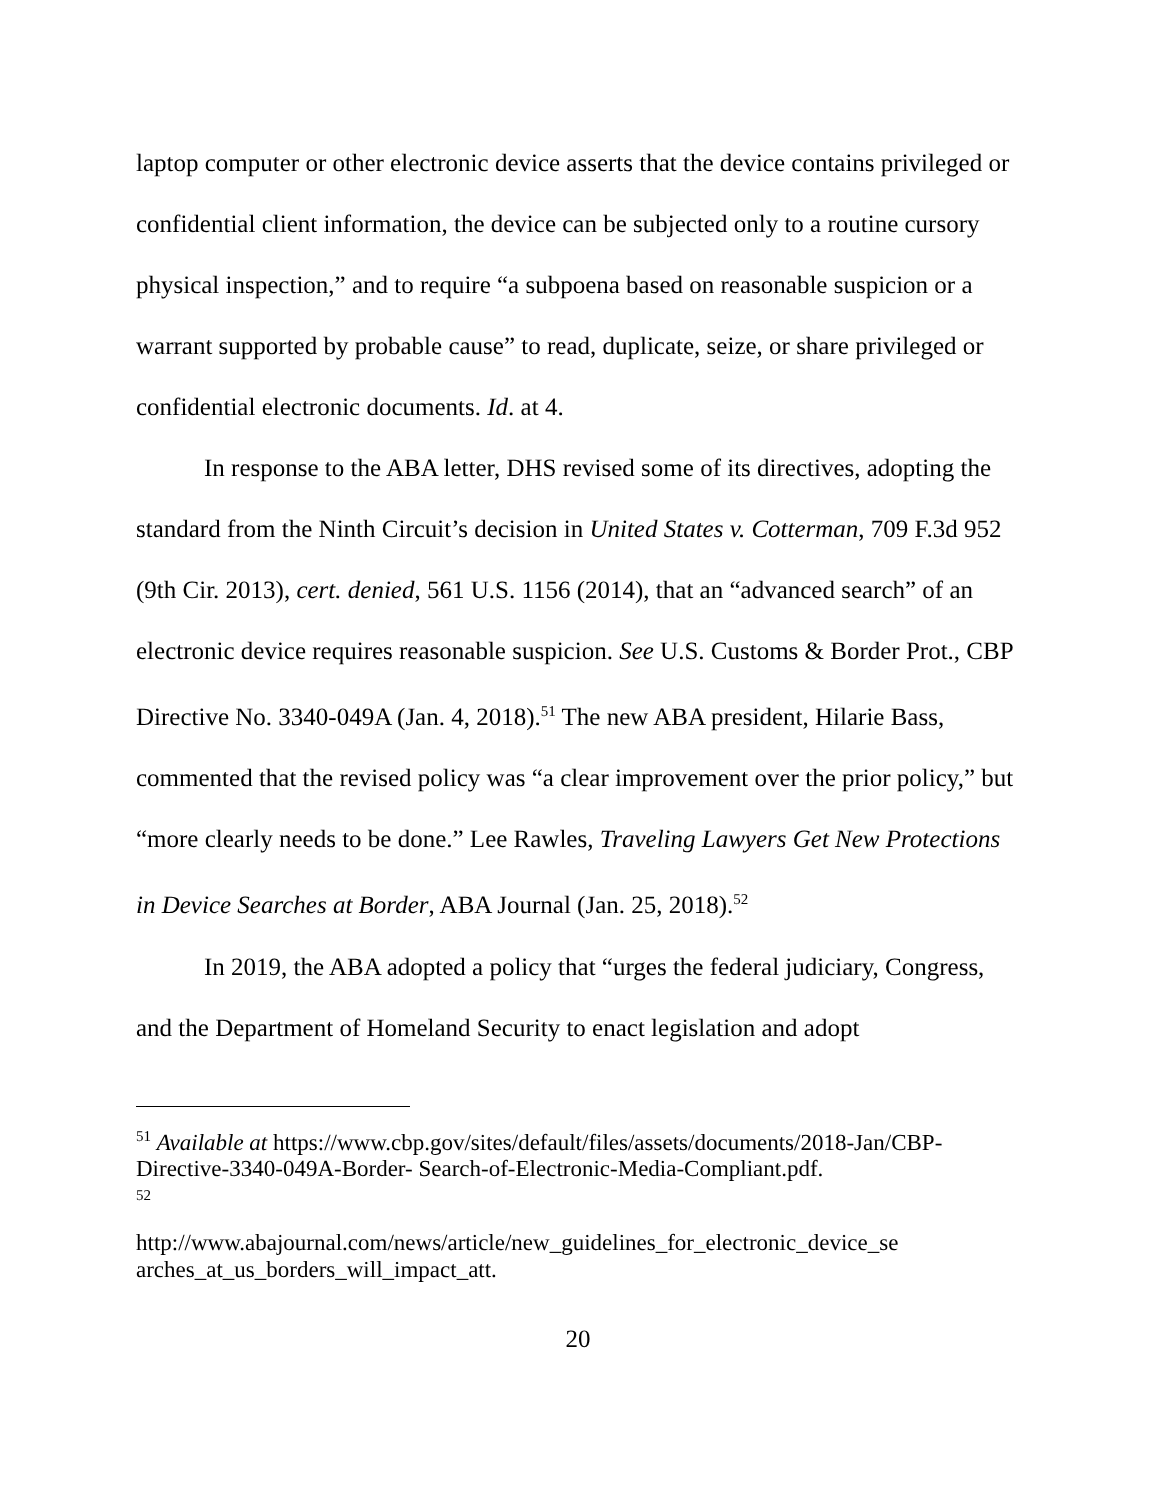laptop computer or other electronic device asserts that the device contains privileged or confidential client information, the device can be subjected only to a routine cursory physical inspection,” and to require “a subpoena based on reasonable suspicion or a warrant supported by probable cause” to read, duplicate, seize, or share privileged or confidential electronic documents. Id. at 4.
In response to the ABA letter, DHS revised some of its directives, adopting the standard from the Ninth Circuit’s decision in United States v. Cotterman, 709 F.3d 952 (9th Cir. 2013), cert. denied, 561 U.S. 1156 (2014), that an “advanced search” of an electronic device requires reasonable suspicion. See U.S. Customs & Border Prot., CBP Directive No. 3340-049A (Jan. 4, 2018).<sup>51</sup> The new ABA president, Hilarie Bass, commented that the revised policy was “a clear improvement over the prior policy,” but “more clearly needs to be done.” Lee Rawles, Traveling Lawyers Get New Protections in Device Searches at Border, ABA Journal (Jan. 25, 2018).<sup>52</sup>
In 2019, the ABA adopted a policy that “urges the federal judiciary, Congress, and the Department of Homeland Security to enact legislation and adopt
<sup>51</sup> Available at https://www.cbp.gov/sites/default/files/assets/documents/2018-Jan/CBP-Directive-3340-049A-Border- Search-of-Electronic-Media-Compliant.pdf.
<sup>52</sup>
http://www.abajournal.com/news/article/new_guidelines_for_electronic_device_se arches_at_us_borders_will_impact_att.
20